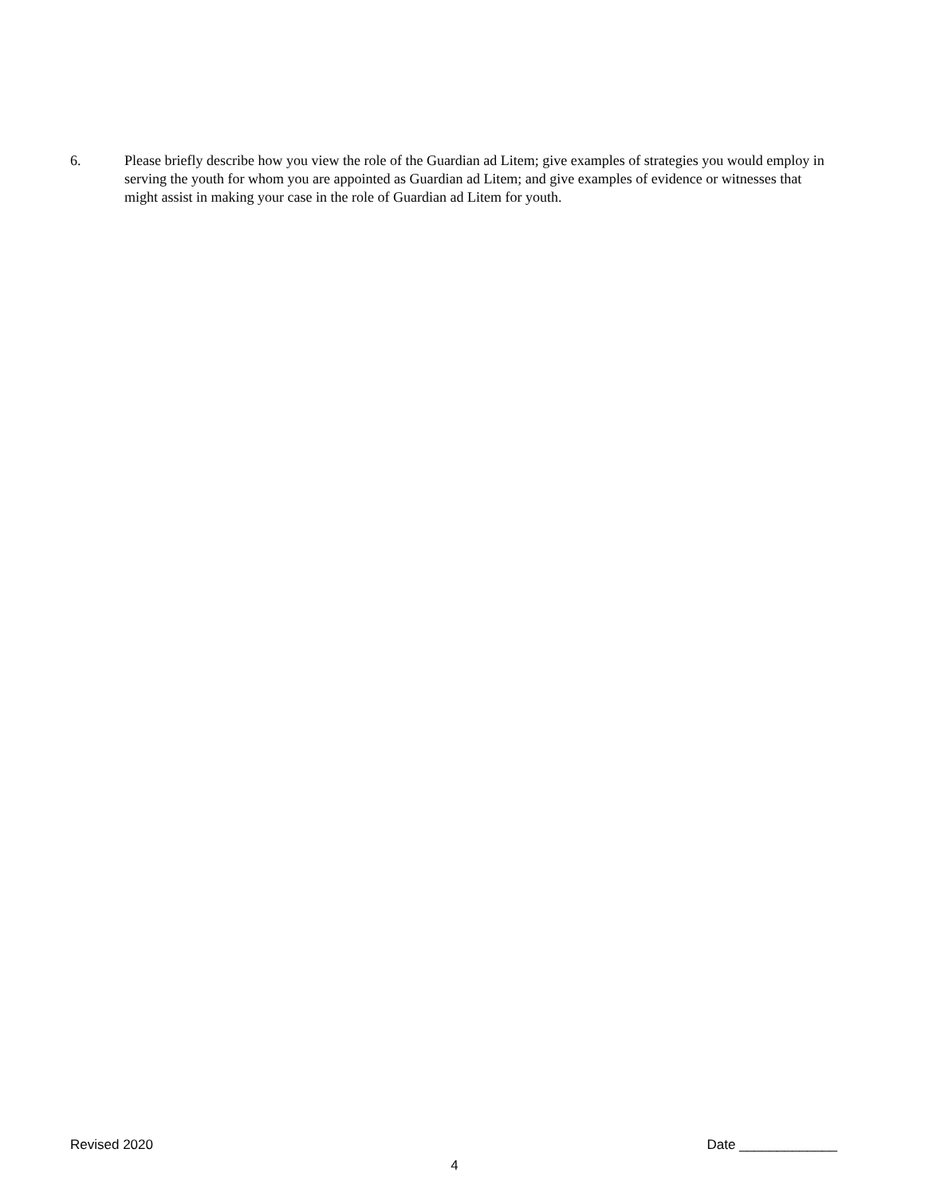6. Please briefly describe how you view the role of the Guardian ad Litem; give examples of strategies you would employ in serving the youth for whom you are appointed as Guardian ad Litem; and give examples of evidence or witnesses that might assist in making your case in the role of Guardian ad Litem for youth.
Revised 2020 Date _____________
4